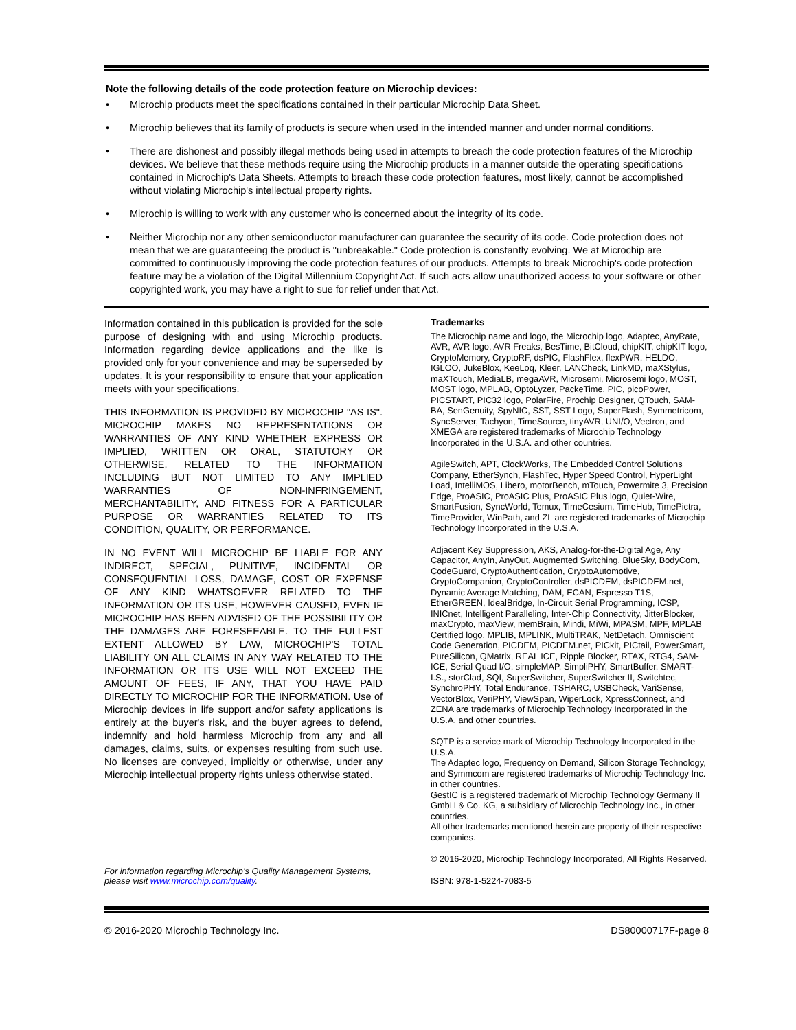Note the following details of the code protection feature on Microchip devices:
• Microchip products meet the specifications contained in their particular Microchip Data Sheet.
• Microchip believes that its family of products is secure when used in the intended manner and under normal conditions.
• There are dishonest and possibly illegal methods being used in attempts to breach the code protection features of the Microchip devices. We believe that these methods require using the Microchip products in a manner outside the operating specifications contained in Microchip's Data Sheets. Attempts to breach these code protection features, most likely, cannot be accomplished without violating Microchip's intellectual property rights.
• Microchip is willing to work with any customer who is concerned about the integrity of its code.
• Neither Microchip nor any other semiconductor manufacturer can guarantee the security of its code. Code protection does not mean that we are guaranteeing the product is "unbreakable." Code protection is constantly evolving. We at Microchip are committed to continuously improving the code protection features of our products. Attempts to break Microchip's code protection feature may be a violation of the Digital Millennium Copyright Act. If such acts allow unauthorized access to your software or other copyrighted work, you may have a right to sue for relief under that Act.
Information contained in this publication is provided for the sole purpose of designing with and using Microchip products. Information regarding device applications and the like is provided only for your convenience and may be superseded by updates. It is your responsibility to ensure that your application meets with your specifications.
THIS INFORMATION IS PROVIDED BY MICROCHIP "AS IS". MICROCHIP MAKES NO REPRESENTATIONS OR WARRANTIES OF ANY KIND WHETHER EXPRESS OR IMPLIED, WRITTEN OR ORAL, STATUTORY OR OTHERWISE, RELATED TO THE INFORMATION INCLUDING BUT NOT LIMITED TO ANY IMPLIED WARRANTIES OF NON-INFRINGEMENT, MERCHANTABILITY, AND FITNESS FOR A PARTICULAR PURPOSE OR WARRANTIES RELATED TO ITS CONDITION, QUALITY, OR PERFORMANCE.
IN NO EVENT WILL MICROCHIP BE LIABLE FOR ANY INDIRECT, SPECIAL, PUNITIVE, INCIDENTAL OR CONSEQUENTIAL LOSS, DAMAGE, COST OR EXPENSE OF ANY KIND WHATSOEVER RELATED TO THE INFORMATION OR ITS USE, HOWEVER CAUSED, EVEN IF MICROCHIP HAS BEEN ADVISED OF THE POSSIBILITY OR THE DAMAGES ARE FORESEEABLE. TO THE FULLEST EXTENT ALLOWED BY LAW, MICROCHIP'S TOTAL LIABILITY ON ALL CLAIMS IN ANY WAY RELATED TO THE INFORMATION OR ITS USE WILL NOT EXCEED THE AMOUNT OF FEES, IF ANY, THAT YOU HAVE PAID DIRECTLY TO MICROCHIP FOR THE INFORMATION. Use of Microchip devices in life support and/or safety applications is entirely at the buyer's risk, and the buyer agrees to defend, indemnify and hold harmless Microchip from any and all damages, claims, suits, or expenses resulting from such use. No licenses are conveyed, implicitly or otherwise, under any Microchip intellectual property rights unless otherwise stated.
For information regarding Microchip’s Quality Management Systems, please visit www.microchip.com/quality.
Trademarks
The Microchip name and logo, the Microchip logo, Adaptec, AnyRate, AVR, AVR logo, AVR Freaks, BesTime, BitCloud, chipKIT, chipKIT logo, CryptoMemory, CryptoRF, dsPIC, FlashFlex, flexPWR, HELDO, IGLOO, JukeBlox, KeeLoq, Kleer, LANCheck, LinkMD, maXStylus, maXTouch, MediaLB, megaAVR, Microsemi, Microsemi logo, MOST, MOST logo, MPLAB, OptoLyzer, PackeTime, PIC, picoPower, PICSTART, PIC32 logo, PolarFire, Prochip Designer, QTouch, SAM-BA, SenGenuity, SpyNIC, SST, SST Logo, SuperFlash, Symmetricom, SyncServer, Tachyon, TimeSource, tinyAVR, UNI/O, Vectron, and XMEGA are registered trademarks of Microchip Technology Incorporated in the U.S.A. and other countries.
AgileSwitch, APT, ClockWorks, The Embedded Control Solutions Company, EtherSynch, FlashTec, Hyper Speed Control, HyperLight Load, IntelliMOS, Libero, motorBench, mTouch, Powermite 3, Precision Edge, ProASIC, ProASIC Plus, ProASIC Plus logo, Quiet-Wire, SmartFusion, SyncWorld, Temux, TimeCesium, TimeHub, TimePictra, TimeProvider, WinPath, and ZL are registered trademarks of Microchip Technology Incorporated in the U.S.A.
Adjacent Key Suppression, AKS, Analog-for-the-Digital Age, Any Capacitor, AnyIn, AnyOut, Augmented Switching, BlueSky, BodyCom, CodeGuard, CryptoAuthentication, CryptoAutomotive, CryptoCompanion, CryptoController, dsPICDEM, dsPICDEM.net, Dynamic Average Matching, DAM, ECAN, Espresso T1S, EtherGREEN, IdealBridge, In-Circuit Serial Programming, ICSP, INICnet, Intelligent Paralleling, Inter-Chip Connectivity, JitterBlocker, maxCrypto, maxView, memBrain, Mindi, MiWi, MPASM, MPF, MPLAB Certified logo, MPLIB, MPLINK, MultiTRAK, NetDetach, Omniscient Code Generation, PICDEM, PICDEM.net, PICkit, PICtail, PowerSmart, PureSilicon, QMatrix, REAL ICE, Ripple Blocker, RTAX, RTG4, SAM-ICE, Serial Quad I/O, simpleMAP, SimpliPHY, SmartBuffer, SMART-I.S., storClad, SQI, SuperSwitcher, SuperSwitcher II, Switchtec, SynchroPHY, Total Endurance, TSHARC, USBCheck, VariSense, VectorBlox, VeriPHY, ViewSpan, WiperLock, XpressConnect, and ZENA are trademarks of Microchip Technology Incorporated in the U.S.A. and other countries.
SQTP is a service mark of Microchip Technology Incorporated in the U.S.A.
The Adaptec logo, Frequency on Demand, Silicon Storage Technology, and Symmcom are registered trademarks of Microchip Technology Inc. in other countries.
GestIC is a registered trademark of Microchip Technology Germany II GmbH & Co. KG, a subsidiary of Microchip Technology Inc., in other countries.
All other trademarks mentioned herein are property of their respective companies.
© 2016-2020, Microchip Technology Incorporated, All Rights Reserved.
ISBN: 978-1-5224-7083-5
© 2016-2020 Microchip Technology Inc. DS80000717F-page 8